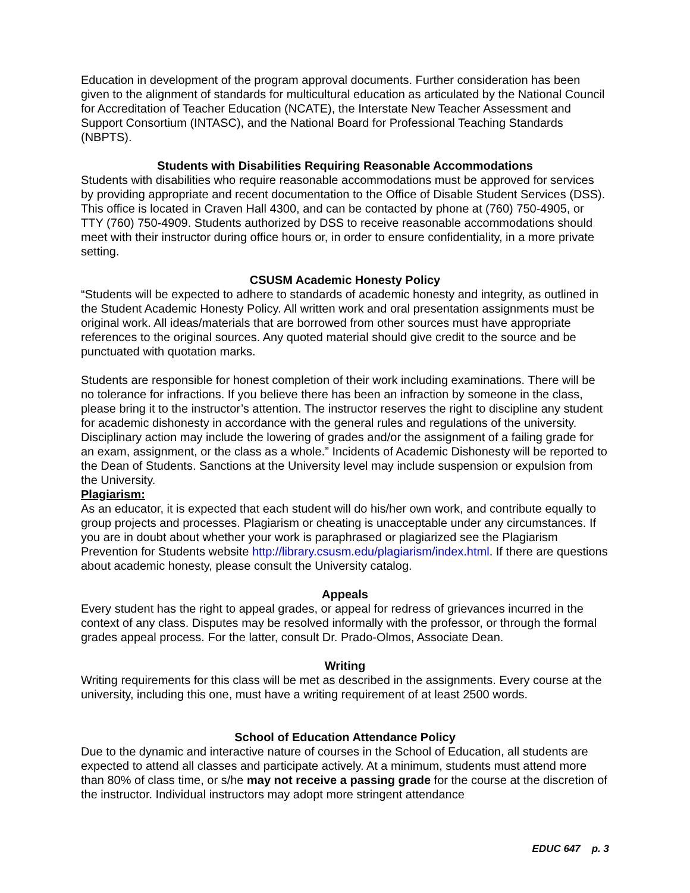Education in development of the program approval documents. Further consideration has been given to the alignment of standards for multicultural education as articulated by the National Council for Accreditation of Teacher Education (NCATE), the Interstate New Teacher Assessment and Support Consortium (INTASC), and the National Board for Professional Teaching Standards (NBPTS).
Students with Disabilities Requiring Reasonable Accommodations
Students with disabilities who require reasonable accommodations must be approved for services by providing appropriate and recent documentation to the Office of Disable Student Services (DSS). This office is located in Craven Hall 4300, and can be contacted by phone at (760) 750-4905, or TTY (760) 750-4909. Students authorized by DSS to receive reasonable accommodations should meet with their instructor during office hours or, in order to ensure confidentiality, in a more private setting.
CSUSM Academic Honesty Policy
“Students will be expected to adhere to standards of academic honesty and integrity, as outlined in the Student Academic Honesty Policy. All written work and oral presentation assignments must be original work. All ideas/materials that are borrowed from other sources must have appropriate references to the original sources. Any quoted material should give credit to the source and be punctuated with quotation marks.
Students are responsible for honest completion of their work including examinations. There will be no tolerance for infractions. If you believe there has been an infraction by someone in the class, please bring it to the instructor’s attention. The instructor reserves the right to discipline any student for academic dishonesty in accordance with the general rules and regulations of the university. Disciplinary action may include the lowering of grades and/or the assignment of a failing grade for an exam, assignment, or the class as a whole.” Incidents of Academic Dishonesty will be reported to the Dean of Students. Sanctions at the University level may include suspension or expulsion from the University.
Plagiarism:
As an educator, it is expected that each student will do his/her own work, and contribute equally to group projects and processes. Plagiarism or cheating is unacceptable under any circumstances. If you are in doubt about whether your work is paraphrased or plagiarized see the Plagiarism Prevention for Students website http://library.csusm.edu/plagiarism/index.html. If there are questions about academic honesty, please consult the University catalog.
Appeals
Every student has the right to appeal grades, or appeal for redress of grievances incurred in the context of any class. Disputes may be resolved informally with the professor, or through the formal grades appeal process. For the latter, consult Dr. Prado-Olmos, Associate Dean.
Writing
Writing requirements for this class will be met as described in the assignments. Every course at the university, including this one, must have a writing requirement of at least 2500 words.
School of Education Attendance Policy
Due to the dynamic and interactive nature of courses in the School of Education, all students are expected to attend all classes and participate actively. At a minimum, students must attend more than 80% of class time, or s/he may not receive a passing grade for the course at the discretion of the instructor. Individual instructors may adopt more stringent attendance
EDUC 647 p. 3